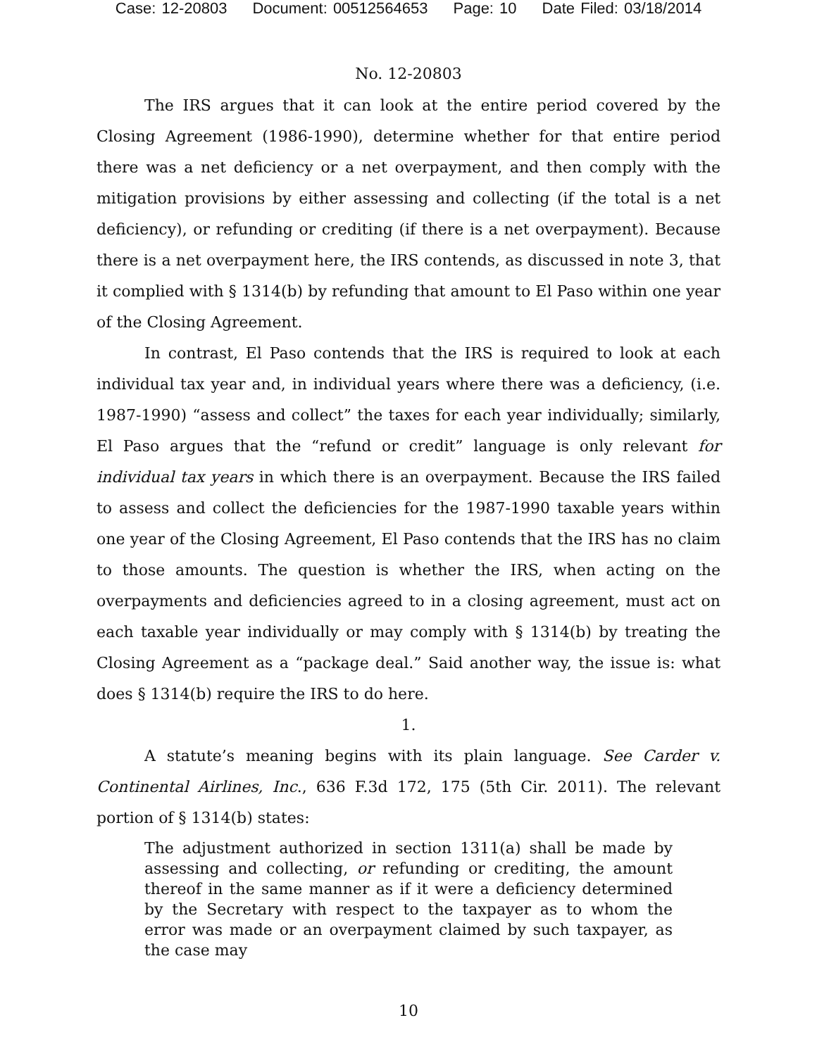Case: 12-20803 Document: 00512564653 Page: 10 Date Filed: 03/18/2014
No. 12-20803
The IRS argues that it can look at the entire period covered by the Closing Agreement (1986-1990), determine whether for that entire period there was a net deficiency or a net overpayment, and then comply with the mitigation provisions by either assessing and collecting (if the total is a net deficiency), or refunding or crediting (if there is a net overpayment). Because there is a net overpayment here, the IRS contends, as discussed in note 3, that it complied with § 1314(b) by refunding that amount to El Paso within one year of the Closing Agreement.
In contrast, El Paso contends that the IRS is required to look at each individual tax year and, in individual years where there was a deficiency, (i.e. 1987-1990) “assess and collect” the taxes for each year individually; similarly, El Paso argues that the “refund or credit” language is only relevant for individual tax years in which there is an overpayment. Because the IRS failed to assess and collect the deficiencies for the 1987-1990 taxable years within one year of the Closing Agreement, El Paso contends that the IRS has no claim to those amounts. The question is whether the IRS, when acting on the overpayments and deficiencies agreed to in a closing agreement, must act on each taxable year individually or may comply with § 1314(b) by treating the Closing Agreement as a “package deal.” Said another way, the issue is: what does § 1314(b) require the IRS to do here.
1.
A statute’s meaning begins with its plain language. See Carder v. Continental Airlines, Inc., 636 F.3d 172, 175 (5th Cir. 2011). The relevant portion of § 1314(b) states:
The adjustment authorized in section 1311(a) shall be made by assessing and collecting, or refunding or crediting, the amount thereof in the same manner as if it were a deficiency determined by the Secretary with respect to the taxpayer as to whom the error was made or an overpayment claimed by such taxpayer, as the case may
10